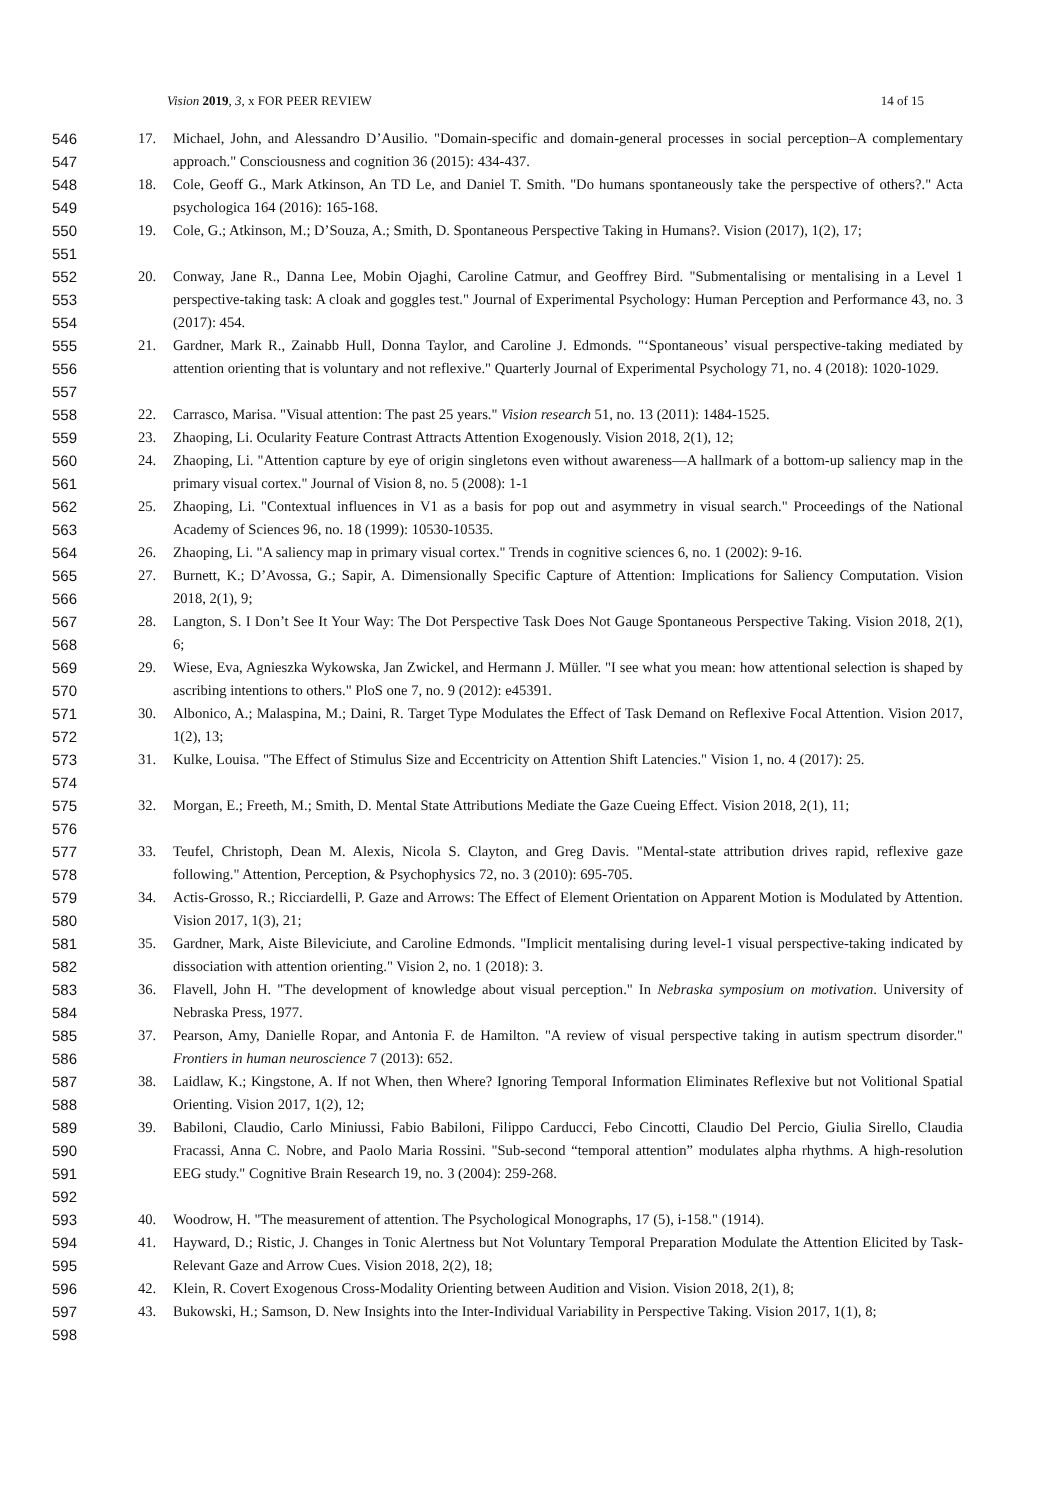Vision 2019, 3, x FOR PEER REVIEW 14 of 15
546
547
17. Michael, John, and Alessandro D’Ausilio. "Domain-specific and domain-general processes in social perception–A complementary approach." Consciousness and cognition 36 (2015): 434-437.
548
549
18. Cole, Geoff G., Mark Atkinson, An TD Le, and Daniel T. Smith. "Do humans spontaneously take the perspective of others?." Acta psychologica 164 (2016): 165-168.
550
551
19. Cole, G.; Atkinson, M.; D’Souza, A.; Smith, D. Spontaneous Perspective Taking in Humans?. Vision (2017), 1(2), 17;
552
553
554
20. Conway, Jane R., Danna Lee, Mobin Ojaghi, Caroline Catmur, and Geoffrey Bird. "Submentalising or mentalising in a Level 1 perspective-taking task: A cloak and goggles test." Journal of Experimental Psychology: Human Perception and Performance 43, no. 3 (2017): 454.
555
556
557
21. Gardner, Mark R., Zainabb Hull, Donna Taylor, and Caroline J. Edmonds. "‘Spontaneous’ visual perspective-taking mediated by attention orienting that is voluntary and not reflexive." Quarterly Journal of Experimental Psychology 71, no. 4 (2018): 1020-1029.
558 22. Carrasco, Marisa. "Visual attention: The past 25 years." Vision research 51, no. 13 (2011): 1484-1525.
559 23. Zhaoping, Li. Ocularity Feature Contrast Attracts Attention Exogenously. Vision 2018, 2(1), 12;
560
561
24. Zhaoping, Li. "Attention capture by eye of origin singletons even without awareness—A hallmark of a bottom-up saliency map in the primary visual cortex." Journal of Vision 8, no. 5 (2008): 1-1
562
563
25. Zhaoping, Li. "Contextual influences in V1 as a basis for pop out and asymmetry in visual search." Proceedings of the National Academy of Sciences 96, no. 18 (1999): 10530-10535.
564 26. Zhaoping, Li. "A saliency map in primary visual cortex." Trends in cognitive sciences 6, no. 1 (2002): 9-16.
565
566
27. Burnett, K.; D’Avossa, G.; Sapir, A. Dimensionally Specific Capture of Attention: Implications for Saliency Computation. Vision 2018, 2(1), 9;
567
568
28. Langton, S. I Don’t See It Your Way: The Dot Perspective Task Does Not Gauge Spontaneous Perspective Taking. Vision 2018, 2(1), 6;
569
570
29. Wiese, Eva, Agnieszka Wykowska, Jan Zwickel, and Hermann J. Müller. "I see what you mean: how attentional selection is shaped by ascribing intentions to others." PloS one 7, no. 9 (2012): e45391.
571
572
30. Albonico, A.; Malaspina, M.; Daini, R. Target Type Modulates the Effect of Task Demand on Reflexive Focal Attention. Vision 2017, 1(2), 13;
573
574
31. Kulke, Louisa. "The Effect of Stimulus Size and Eccentricity on Attention Shift Latencies." Vision 1, no. 4 (2017): 25.
575
576
32. Morgan, E.; Freeth, M.; Smith, D. Mental State Attributions Mediate the Gaze Cueing Effect. Vision 2018, 2(1), 11;
577
578
33. Teufel, Christoph, Dean M. Alexis, Nicola S. Clayton, and Greg Davis. "Mental-state attribution drives rapid, reflexive gaze following." Attention, Perception, & Psychophysics 72, no. 3 (2010): 695-705.
579
580
34. Actis-Grosso, R.; Ricciardelli, P. Gaze and Arrows: The Effect of Element Orientation on Apparent Motion is Modulated by Attention. Vision 2017, 1(3), 21;
581
582
35. Gardner, Mark, Aiste Bileviciute, and Caroline Edmonds. "Implicit mentalising during level-1 visual perspective-taking indicated by dissociation with attention orienting." Vision 2, no. 1 (2018): 3.
583
584
36. Flavell, John H. "The development of knowledge about visual perception." In Nebraska symposium on motivation. University of Nebraska Press, 1977.
585
586
37. Pearson, Amy, Danielle Ropar, and Antonia F. de Hamilton. "A review of visual perspective taking in autism spectrum disorder." Frontiers in human neuroscience 7 (2013): 652.
587
588
38. Laidlaw, K.; Kingstone, A. If not When, then Where? Ignoring Temporal Information Eliminates Reflexive but not Volitional Spatial Orienting. Vision 2017, 1(2), 12;
589
590
591
592
39. Babiloni, Claudio, Carlo Miniussi, Fabio Babiloni, Filippo Carducci, Febo Cincotti, Claudio Del Percio, Giulia Sirello, Claudia Fracassi, Anna C. Nobre, and Paolo Maria Rossini. "Sub-second “temporal attention” modulates alpha rhythms. A high-resolution EEG study." Cognitive Brain Research 19, no. 3 (2004): 259-268.
593 40. Woodrow, H. "The measurement of attention. The Psychological Monographs, 17 (5), i-158." (1914).
594
595
41. Hayward, D.; Ristic, J. Changes in Tonic Alertness but Not Voluntary Temporal Preparation Modulate the Attention Elicited by Task-Relevant Gaze and Arrow Cues. Vision 2018, 2(2), 18;
596 42. Klein, R. Covert Exogenous Cross-Modality Orienting between Audition and Vision. Vision 2018, 2(1), 8;
597
598
43. Bukowski, H.; Samson, D. New Insights into the Inter-Individual Variability in Perspective Taking. Vision 2017, 1(1), 8;